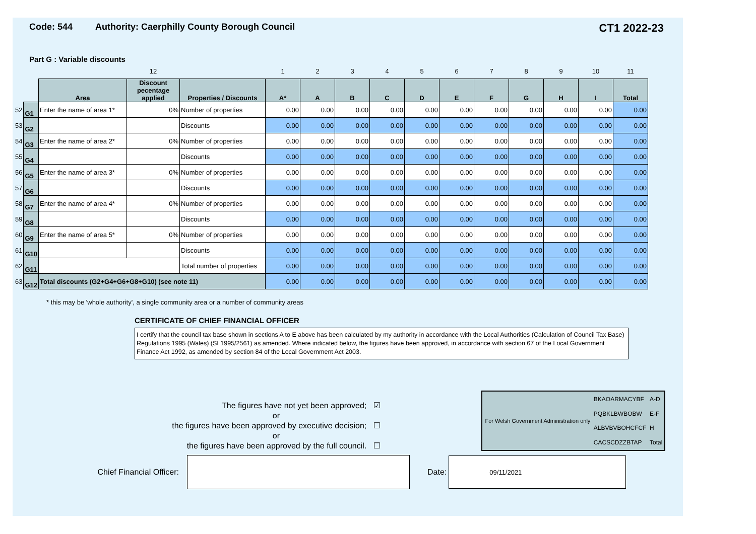Code: 544 Authority: Caerphilly County Borough Council CT1 2022-23
Part G : Variable discounts
| | | | 12 | | 1 | 2 | 3 | 4 | 5 | 6 | 7 | 8 | 9 | 10 | 11 |
| | | Area | Discount pecentage applied | Properties / Discounts | A* | A | B | C | D | E | F | G | H | I | Total |
| 52 | G1 | Enter the name of area 1* | 0% | Number of properties | 0.00 | 0.00 | 0.00 | 0.00 | 0.00 | 0.00 | 0.00 | 0.00 | 0.00 | 0.00 | 0.00 |
| 53 | G2 | | | Discounts | 0.00 | 0.00 | 0.00 | 0.00 | 0.00 | 0.00 | 0.00 | 0.00 | 0.00 | 0.00 | 0.00 |
| 54 | G3 | Enter the name of area 2* | 0% | Number of properties | 0.00 | 0.00 | 0.00 | 0.00 | 0.00 | 0.00 | 0.00 | 0.00 | 0.00 | 0.00 | 0.00 |
| 55 | G4 | | | Discounts | 0.00 | 0.00 | 0.00 | 0.00 | 0.00 | 0.00 | 0.00 | 0.00 | 0.00 | 0.00 | 0.00 |
| 56 | G5 | Enter the name of area 3* | 0% | Number of properties | 0.00 | 0.00 | 0.00 | 0.00 | 0.00 | 0.00 | 0.00 | 0.00 | 0.00 | 0.00 | 0.00 |
| 57 | G6 | | | Discounts | 0.00 | 0.00 | 0.00 | 0.00 | 0.00 | 0.00 | 0.00 | 0.00 | 0.00 | 0.00 | 0.00 |
| 58 | G7 | Enter the name of area 4* | 0% | Number of properties | 0.00 | 0.00 | 0.00 | 0.00 | 0.00 | 0.00 | 0.00 | 0.00 | 0.00 | 0.00 | 0.00 |
| 59 | G8 | | | Discounts | 0.00 | 0.00 | 0.00 | 0.00 | 0.00 | 0.00 | 0.00 | 0.00 | 0.00 | 0.00 | 0.00 |
| 60 | G9 | Enter the name of area 5* | 0% | Number of properties | 0.00 | 0.00 | 0.00 | 0.00 | 0.00 | 0.00 | 0.00 | 0.00 | 0.00 | 0.00 | 0.00 |
| 61 | G10 | | | Discounts | 0.00 | 0.00 | 0.00 | 0.00 | 0.00 | 0.00 | 0.00 | 0.00 | 0.00 | 0.00 | 0.00 |
| 62 | G11 | | | Total number of properties | 0.00 | 0.00 | 0.00 | 0.00 | 0.00 | 0.00 | 0.00 | 0.00 | 0.00 | 0.00 | 0.00 |
| 63 | G12 | Total discounts (G2+G4+G6+G8+G10) (see note 11) | | | 0.00 | 0.00 | 0.00 | 0.00 | 0.00 | 0.00 | 0.00 | 0.00 | 0.00 | 0.00 | 0.00 |
* this may be 'whole authority', a single community area or a number of community areas
CERTIFICATE OF CHIEF FINANCIAL OFFICER
I certify that the council tax base shown in sections A to E above has been calculated by my authority in accordance with the Local Authorities (Calculation of Council Tax Base) Regulations 1995 (Wales) (SI 1995/2561) as amended. Where indicated below, the figures have been approved, in accordance with section 67 of the Local Government Finance Act 1992, as amended by section 84 of the Local Government Act 2003.
The figures have not yet been approved; ☑
or
the figures have been approved by executive decision; ☐
or
the figures have been approved by the full council. ☐
| For Welsh Government Administration only | BKAOARMACYBF | A-D |
| | PQBKLBWBOBW | E-F |
| | ALBVBVBOHCFCF | H |
| | CACSCDZZBTAP | Total |
Chief Financial Officer: Date:
09/11/2021